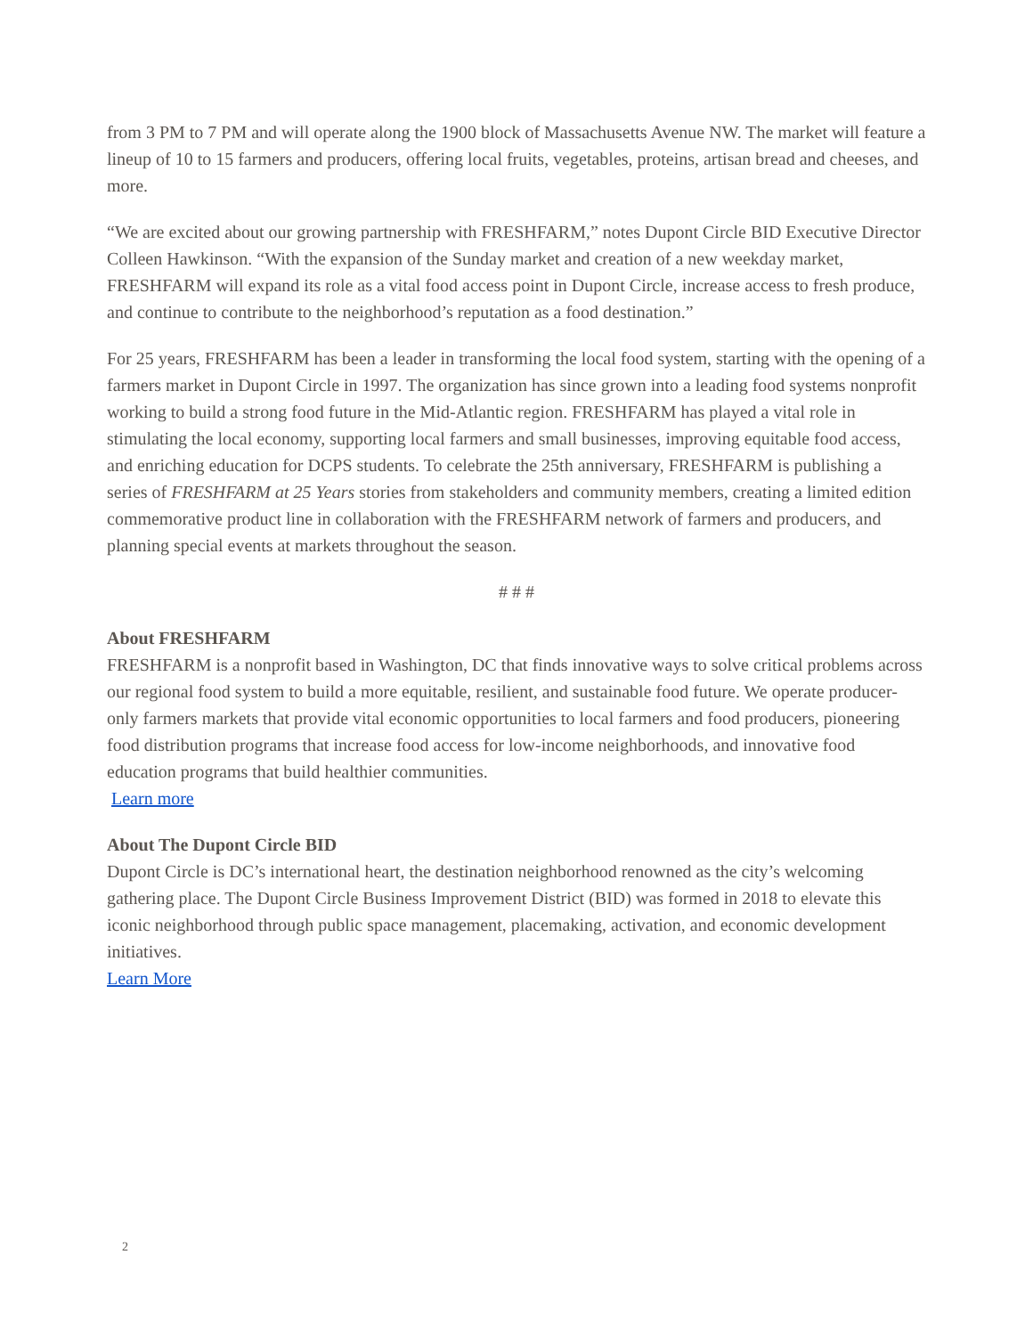from 3 PM to 7 PM and will operate along the 1900 block of Massachusetts Avenue NW. The market will feature a lineup of 10 to 15 farmers and producers, offering local fruits, vegetables, proteins, artisan bread and cheeses, and more.
“We are excited about our growing partnership with FRESHFARM,” notes Dupont Circle BID Executive Director Colleen Hawkinson. “With the expansion of the Sunday market and creation of a new weekday market, FRESHFARM will expand its role as a vital food access point in Dupont Circle, increase access to fresh produce, and continue to contribute to the neighborhood’s reputation as a food destination.”
For 25 years, FRESHFARM has been a leader in transforming the local food system, starting with the opening of a farmers market in Dupont Circle in 1997. The organization has since grown into a leading food systems nonprofit working to build a strong food future in the Mid-Atlantic region. FRESHFARM has played a vital role in stimulating the local economy, supporting local farmers and small businesses, improving equitable food access, and enriching education for DCPS students. To celebrate the 25th anniversary, FRESHFARM is publishing a series of FRESHFARM at 25 Years stories from stakeholders and community members, creating a limited edition commemorative product line in collaboration with the FRESHFARM network of farmers and producers, and planning special events at markets throughout the season.
# # #
About FRESHFARM
FRESHFARM is a nonprofit based in Washington, DC that finds innovative ways to solve critical problems across our regional food system to build a more equitable, resilient, and sustainable food future. We operate producer-only farmers markets that provide vital economic opportunities to local farmers and food producers, pioneering food distribution programs that increase food access for low-income neighborhoods, and innovative food education programs that build healthier communities.
Learn more
About The Dupont Circle BID
Dupont Circle is DC’s international heart, the destination neighborhood renowned as the city’s welcoming gathering place. The Dupont Circle Business Improvement District (BID) was formed in 2018 to elevate this iconic neighborhood through public space management, placemaking, activation, and economic development initiatives.
Learn More
2